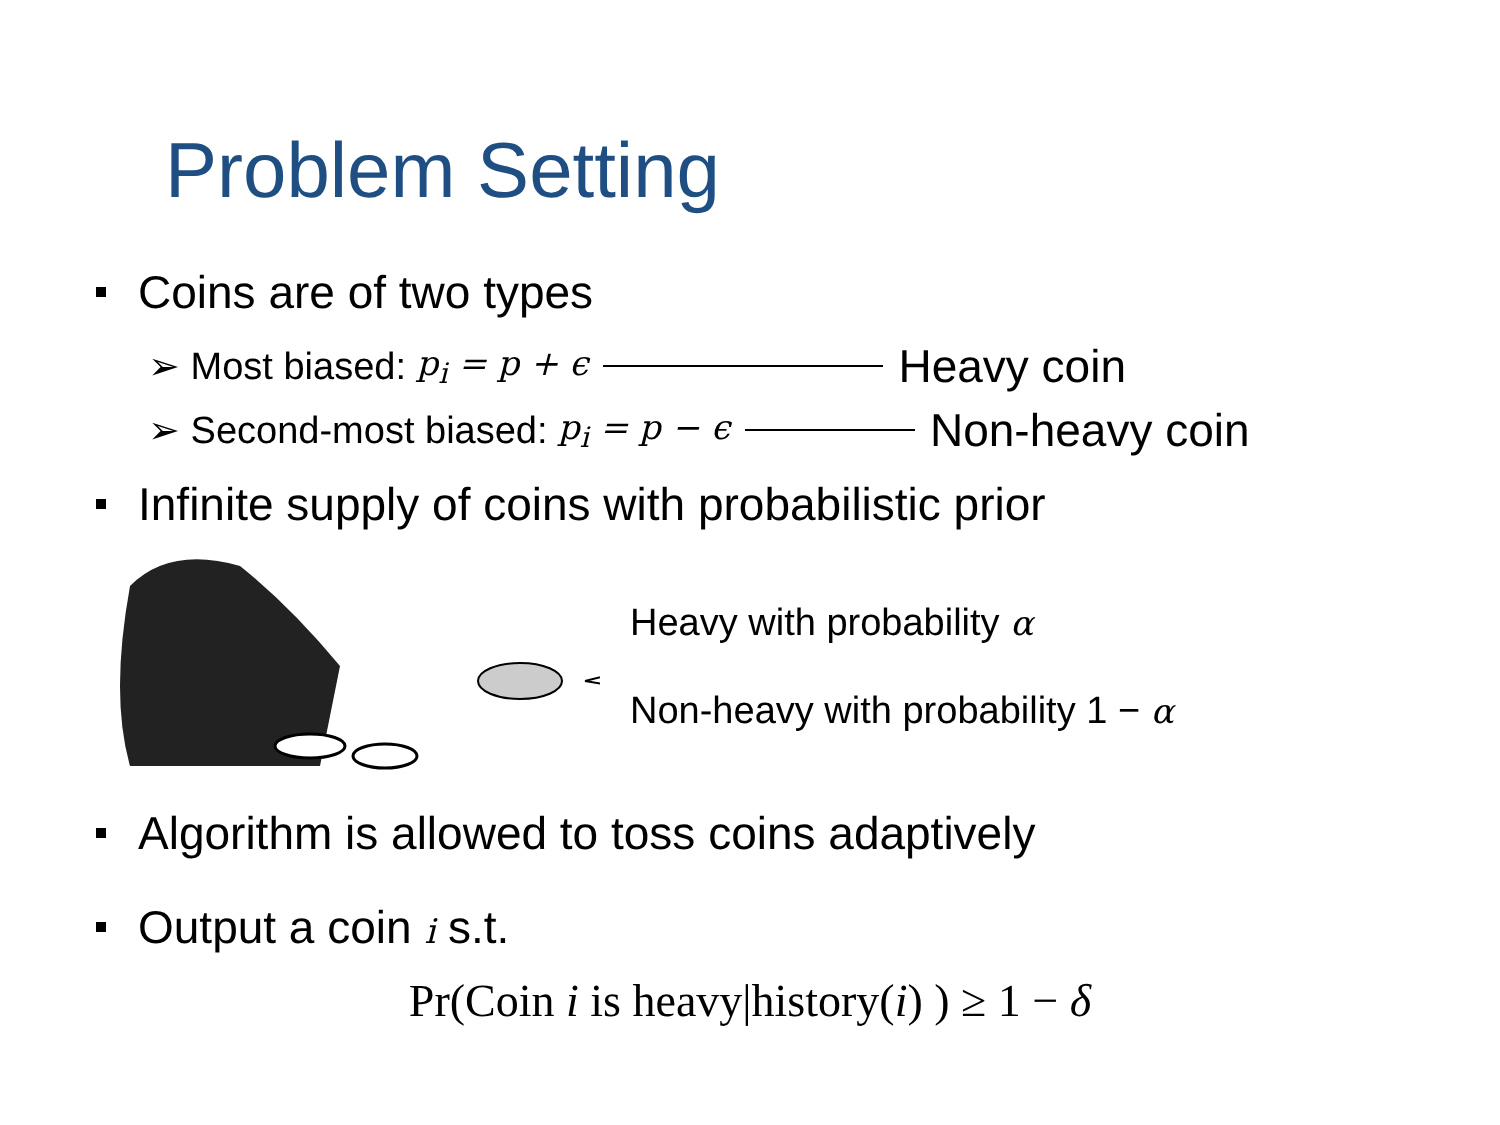Problem Setting
Coins are of two types
➢ Most biased: p<sub>i</sub> = p + ϵ Heavy coin
➢ Second-most biased: p<sub>i</sub> = p − ϵ Non-heavy coin
Infinite supply of coins with probabilistic prior
Heavy with probability α
Non-heavy with probability 1 − α
Algorithm is allowed to toss coins adaptively
Output a coin i s.t.
Pr(Coin i is heavy|history(i) ) ≥ 1 − δ